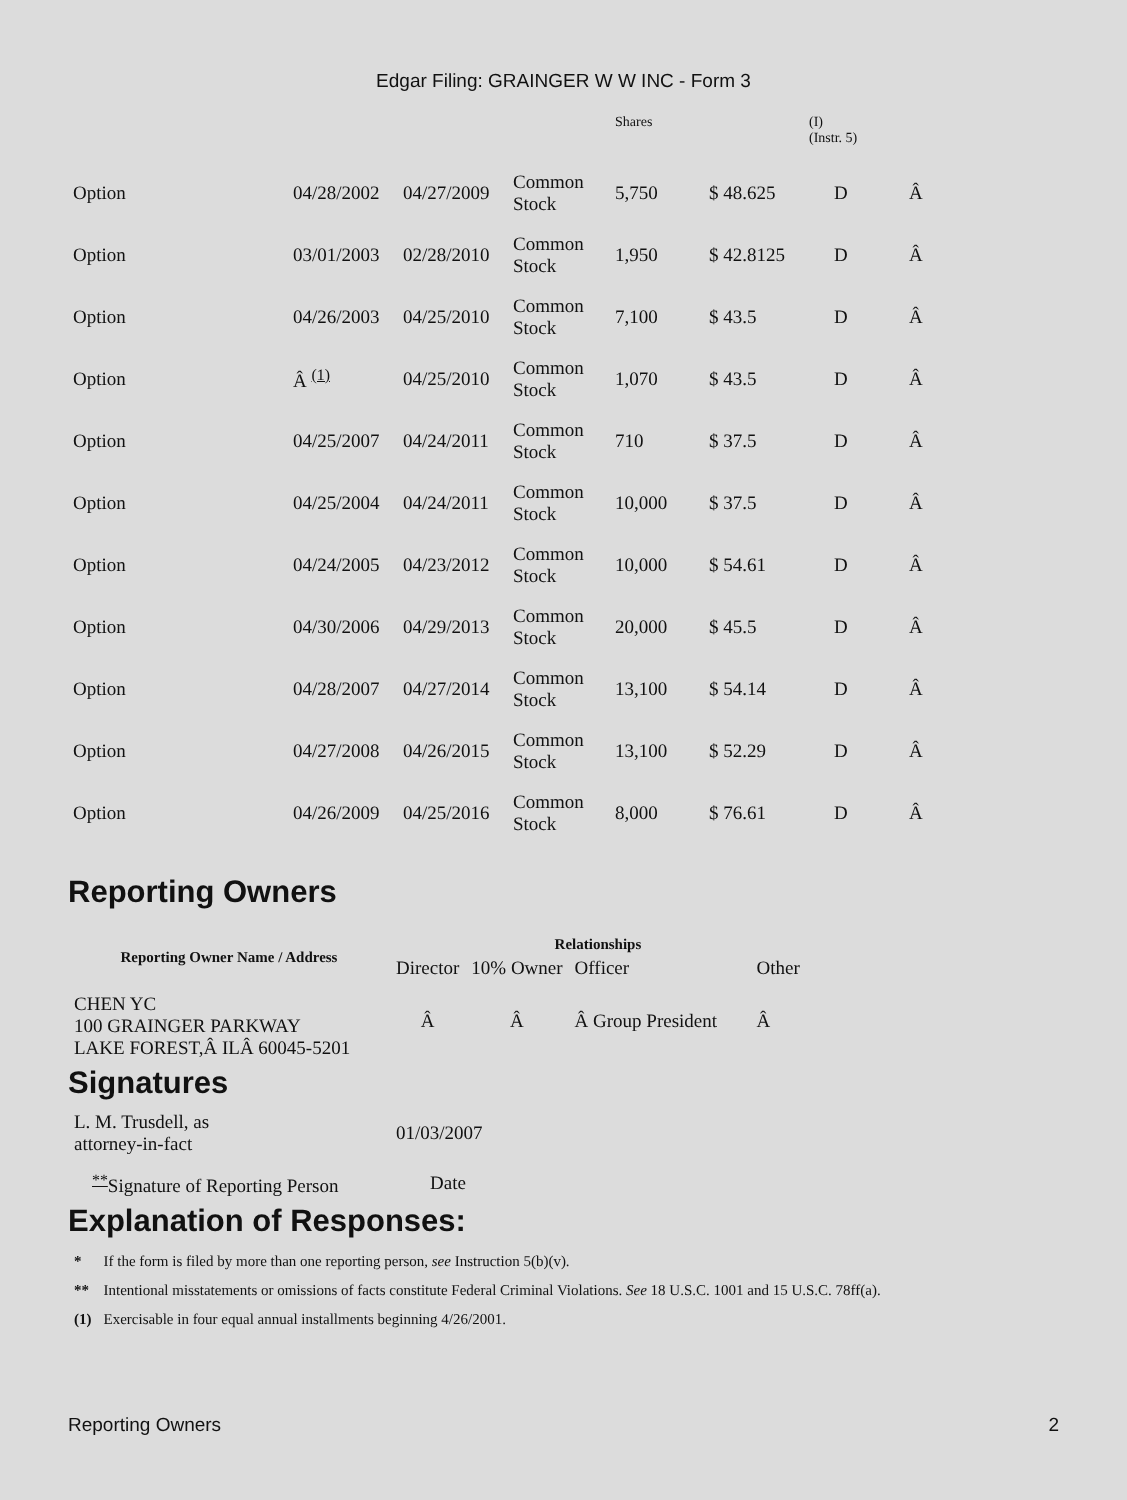Edgar Filing: GRAINGER W W INC - Form 3
| | | | | Shares | | (I) (Instr. 5) | |
| Option | 04/28/2002 | 04/27/2009 | Common Stock | 5,750 | $ 48.625 | D | Â |
| Option | 03/01/2003 | 02/28/2010 | Common Stock | 1,950 | $ 42.8125 | D | Â |
| Option | 04/26/2003 | 04/25/2010 | Common Stock | 7,100 | $ 43.5 | D | Â |
| Option | Â <sup>(1)</sup> | 04/25/2010 | Common Stock | 1,070 | $ 43.5 | D | Â |
| Option | 04/25/2007 | 04/24/2011 | Common Stock | 710 | $ 37.5 | D | Â |
| Option | 04/25/2004 | 04/24/2011 | Common Stock | 10,000 | $ 37.5 | D | Â |
| Option | 04/24/2005 | 04/23/2012 | Common Stock | 10,000 | $ 54.61 | D | Â |
| Option | 04/30/2006 | 04/29/2013 | Common Stock | 20,000 | $ 45.5 | D | Â |
| Option | 04/28/2007 | 04/27/2014 | Common Stock | 13,100 | $ 54.14 | D | Â |
| Option | 04/27/2008 | 04/26/2015 | Common Stock | 13,100 | $ 52.29 | D | Â |
| Option | 04/26/2009 | 04/25/2016 | Common Stock | 8,000 | $ 76.61 | D | Â |
Reporting Owners
| Reporting Owner Name / Address | Relationships | | | |
| --- | --- | --- | --- | --- |
| | Director | 10% Owner | Officer | Other |
| CHEN YC 100 GRAINGER PARKWAY LAKE FOREST,Â ILÂ 60045-5201 | Â | Â | Â Group President | Â |
Signatures
| L. M. Trusdell, as attorney-in-fact | 01/03/2007 |
| <sup>**</sup> Signature of Reporting Person | Date |
Explanation of Responses:
| * | If the form is filed by more than one reporting person, see Instruction 5(b)(v). |
| ** | Intentional misstatements or omissions of facts constitute Federal Criminal Violations. See 18 U.S.C. 1001 and 15 U.S.C. 78ff(a). |
| (1) | Exercisable in four equal annual installments beginning 4/26/2001. |
Reporting Owners 2